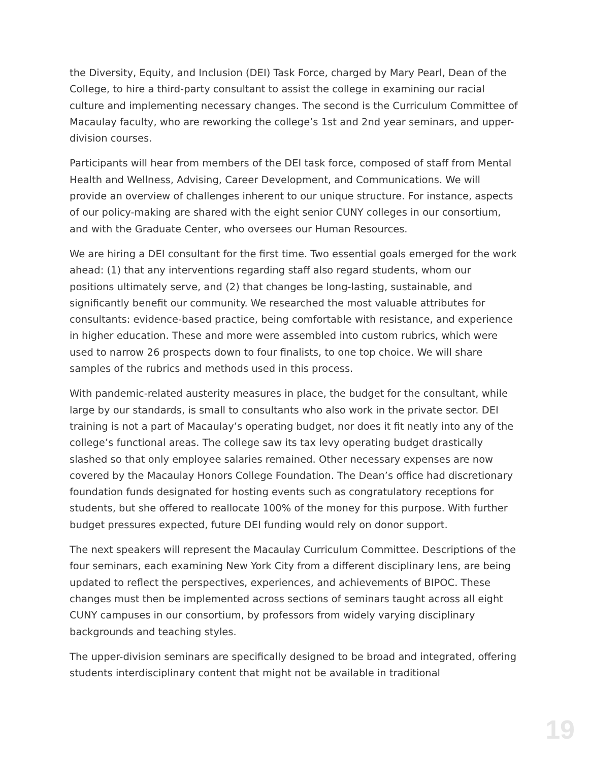the Diversity, Equity, and Inclusion (DEI) Task Force, charged by Mary Pearl, Dean of the College, to hire a third-party consultant to assist the college in examining our racial culture and implementing necessary changes. The second is the Curriculum Committee of Macaulay faculty, who are reworking the college’s 1st and 2nd year seminars, and upper-division courses.
Participants will hear from members of the DEI task force, composed of staff from Mental Health and Wellness, Advising, Career Development, and Communications. We will provide an overview of challenges inherent to our unique structure. For instance, aspects of our policy-making are shared with the eight senior CUNY colleges in our consortium, and with the Graduate Center, who oversees our Human Resources.
We are hiring a DEI consultant for the first time. Two essential goals emerged for the work ahead: (1) that any interventions regarding staff also regard students, whom our positions ultimately serve, and (2) that changes be long-lasting, sustainable, and significantly benefit our community. We researched the most valuable attributes for consultants: evidence-based practice, being comfortable with resistance, and experience in higher education. These and more were assembled into custom rubrics, which were used to narrow 26 prospects down to four finalists, to one top choice. We will share samples of the rubrics and methods used in this process.
With pandemic-related austerity measures in place, the budget for the consultant, while large by our standards, is small to consultants who also work in the private sector. DEI training is not a part of Macaulay’s operating budget, nor does it fit neatly into any of the college’s functional areas. The college saw its tax levy operating budget drastically slashed so that only employee salaries remained. Other necessary expenses are now covered by the Macaulay Honors College Foundation. The Dean’s office had discretionary foundation funds designated for hosting events such as congratulatory receptions for students, but she offered to reallocate 100% of the money for this purpose. With further budget pressures expected, future DEI funding would rely on donor support.
The next speakers will represent the Macaulay Curriculum Committee. Descriptions of the four seminars, each examining New York City from a different disciplinary lens, are being updated to reflect the perspectives, experiences, and achievements of BIPOC. These changes must then be implemented across sections of seminars taught across all eight CUNY campuses in our consortium, by professors from widely varying disciplinary backgrounds and teaching styles.
The upper-division seminars are specifically designed to be broad and integrated, offering students interdisciplinary content that might not be available in traditional
19